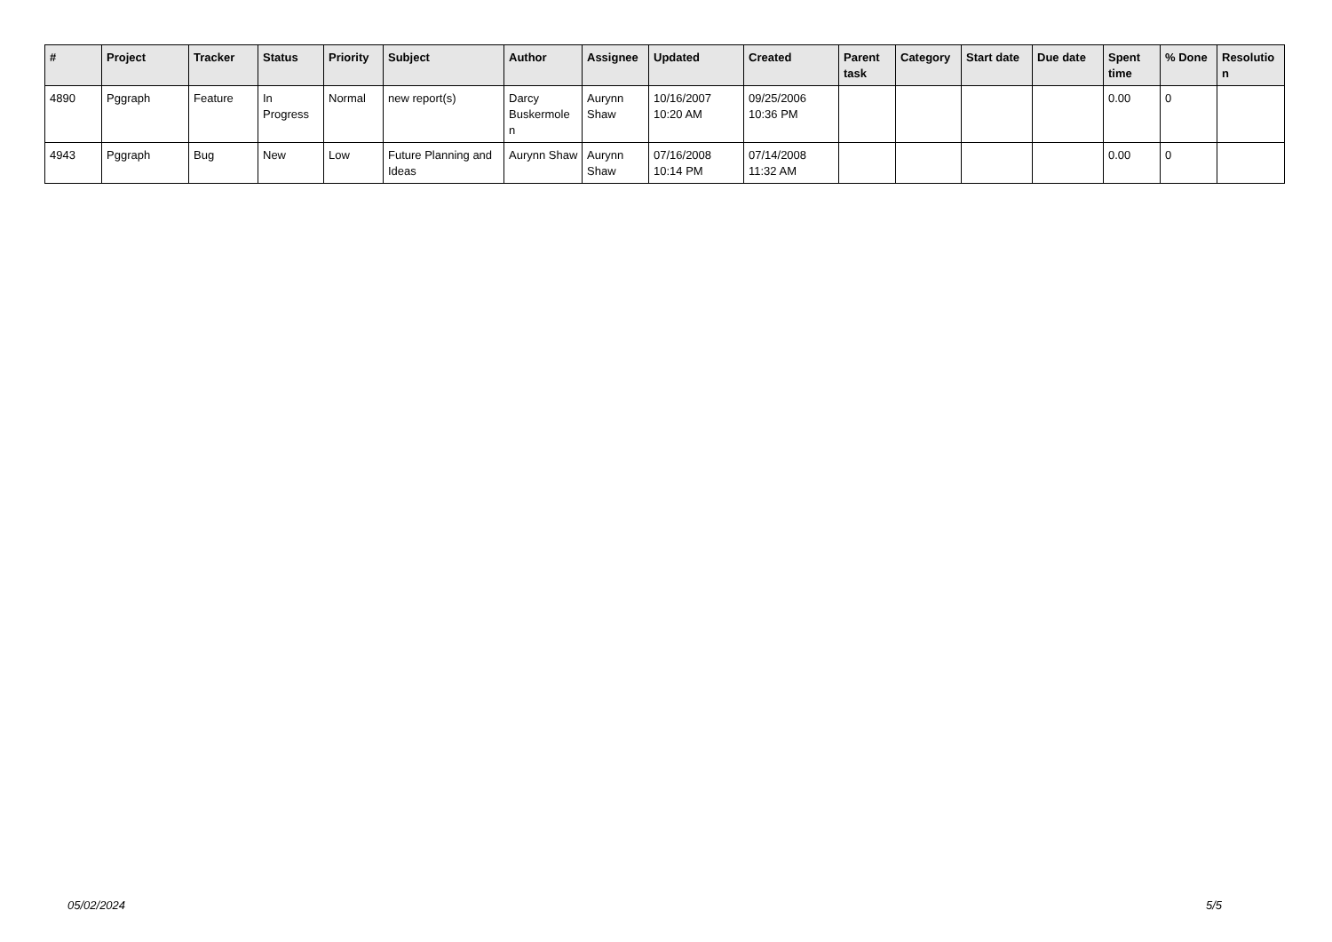| # | Project | Tracker | Status | Priority | Subject | Author | Assignee | Updated | Created | Parent task | Category | Start date | Due date | Spent time | % Done | Resolutio n |
| --- | --- | --- | --- | --- | --- | --- | --- | --- | --- | --- | --- | --- | --- | --- | --- | --- |
| 4890 | Pggraph | Feature | In Progress | Normal | new report(s) | Darcy Buskermole n | Aurynn Shaw | 10/16/2007 10:20 AM | 09/25/2006 10:36 PM | | | | | 0.00 | 0 | |
| 4943 | Pggraph | Bug | New | Low | Future Planning and Ideas | Aurynn Shaw | Aurynn Shaw | 07/16/2008 10:14 PM | 07/14/2008 11:32 AM | | | | | 0.00 | 0 | |
05/02/2024 5/5